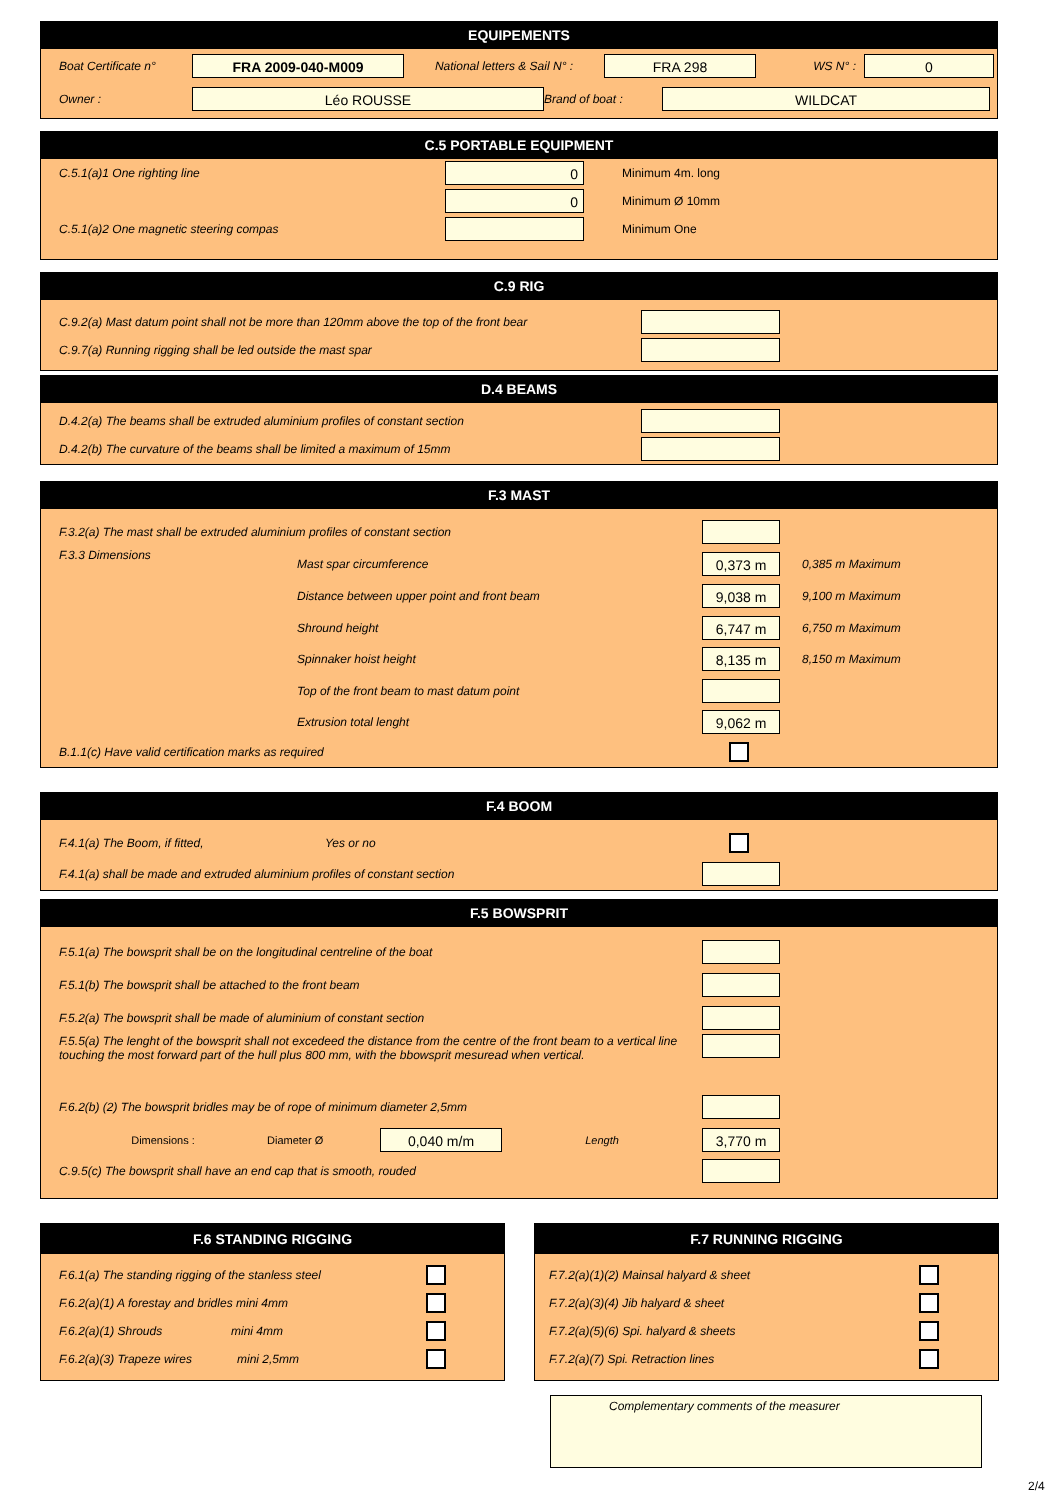EQUIPEMENTS
Boat Certificate n° FRA 2009-040-M009 National letters & Sail N° : FRA 298 WS N° : 0
Owner : Léo ROUSSE Brand of boat : WILDCAT
C.5 PORTABLE EQUIPMENT
C.5.1(a)1 One righting line 0 Minimum 4m. long
0 Minimum Ø 10mm
C.5.1(a)2 One magnetic steering compas Minimum One
C.9 RIG
C.9.2(a) Mast datum point shall not be more than 120mm above the top of the front bear
C.9.7(a) Running rigging shall be led outside the mast spar
D.4 BEAMS
D.4.2(a) The beams shall be extruded aluminium profiles of constant section
D.4.2(b) The curvature of the beams shall be limited a maximum of 15mm
F.3 MAST
F.3.2(a) The mast shall be extruded aluminium profiles of constant section
F.3.3 Dimensions Mast spar circumference 0,373 m 0,385 m Maximum
Distance between upper point and front beam 9,038 m 9,100 m Maximum
Shround height 6,747 m 6,750 m Maximum
Spinnaker hoist height 8,135 m 8,150 m Maximum
Top of the front beam to mast datum point
Extrusion total lenght 9,062 m
B.1.1(c) Have valid certification marks as required
F.4 BOOM
F.4.1(a) The Boom, if fitted, Yes or no
F.4.1(a) shall be made and extruded aluminium profiles of constant section
F.5 BOWSPRIT
F.5.1(a) The bowsprit shall be on the longitudinal centreline of the boat
F.5.1(b) The bowsprit shall be attached to the front beam
F.5.2(a) The bowsprit shall be made of aluminium of constant section
F.5.5(a) The lenght of the bowsprit shall not excedeed the distance from the centre of the front beam to a vertical line touching the most forward part of the hull plus 800 mm, with the bbowsprit mesuread when vertical.
F.6.2(b) (2) The bowsprit bridles may be of rope of minimum diameter 2,5mm
Dimensions : Diameter Ø 0,040 m/m Length 3,770 m
C.9.5(c) The bowsprit shall have an end cap that is smooth, rouded
F.6 STANDING RIGGING
F.6.1(a) The standing rigging of the stanless steel
F.6.2(a)(1) A forestay and bridles mini 4mm
F.6.2(a)(1) Shrouds mini 4mm
F.6.2(a)(3) Trapeze wires mini 2,5mm
F.7 RUNNING RIGGING
F.7.2(a)(1)(2) Mainsal halyard & sheet
F.7.2(a)(3)(4) Jib halyard & sheet
F.7.2(a)(5)(6) Spi. halyard & sheets
F.7.2(a)(7) Spi. Retraction lines
Complementary comments of the measurer
2/4